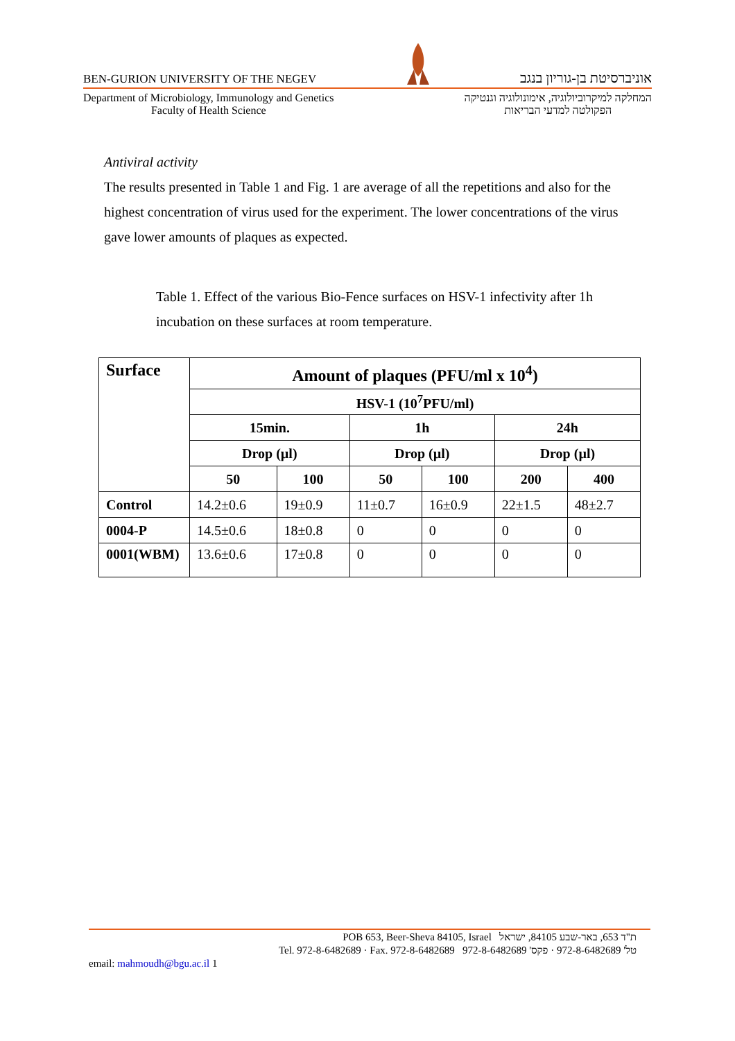BEN-GURION UNIVERSITY OF THE NEGEV אוניברסיטת בן-גוריון בנגב
Department of Microbiology, Immunology and Genetics
Faculty of Health Science
המחלקה למיקרוביולוגיה, אימונולוגיה וגנטיקה
הפקולטה למדעי הבריאות
Antiviral activity
The results presented in Table 1 and Fig. 1 are average of all the repetitions and also for the highest concentration of virus used for the experiment. The lower concentrations of the virus gave lower amounts of plaques as expected.
Table 1. Effect of the various Bio-Fence surfaces on HSV-1 infectivity after 1h incubation on these surfaces at room temperature.
| Surface | Amount of plaques (PFU/ml x 10<sup>4</sup>) | | | | | |
| --- | --- | --- | --- | --- | --- | --- |
| | HSV-1 (10<sup>7</sup>PFU/ml) | | | | | |
| | 15min. | | 1h | | 24h | |
| | Drop (µl) | | Drop (µl) | | Drop (µl) | |
| | 50 | 100 | 50 | 100 | 200 | 400 |
| Control | 14.2±0.6 | 19±0.9 | 11±0.7 | 16±0.9 | 22±1.5 | 48±2.7 |
| 0004-P | 14.5±0.6 | 18±0.8 | 0 | 0 | 0 | 0 |
| 0001(WBM) | 13.6±0.6 | 17±0.8 | 0 | 0 | 0 | 0 |
POB 653, Beer-Sheva 84105, Israel ת"ד 653, באר-שבע 84105, ישראל
Tel. 972-8-6482689 · Fax. 972-8-6482689 טל' 972-8-6482689 · פקס' 972-8-6482689
email: mahmoudh@bgu.ac.il 1